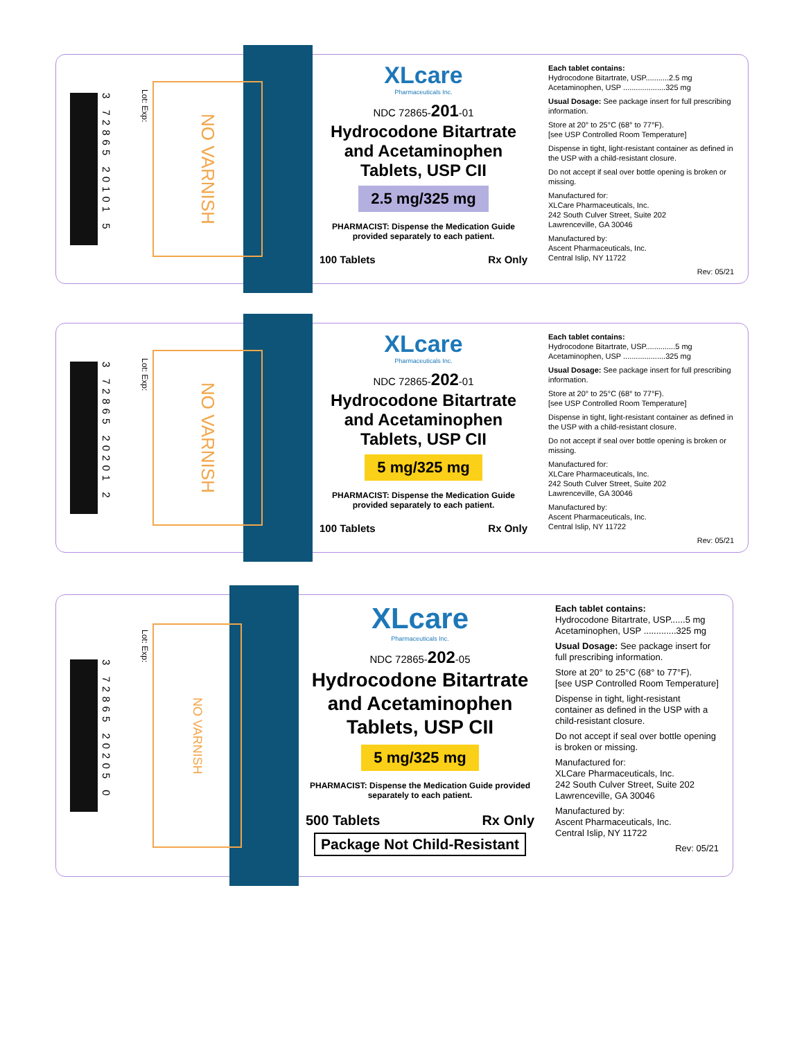3 72865 20101 5
Lot: Exp:
NO VARNISH
XLcare
Pharmaceuticals Inc.
NDC 72865-201-01
Hydrocodone Bitartrate and Acetaminophen Tablets, USP CII
2.5 mg/325 mg
PHARMACIST: Dispense the Medication Guide provided separately to each patient.
100 Tablets Rx Only
Each tablet contains:
Hydrocodone Bitartrate, USP...........2.5 mg
Acetaminophen, USP ....................325 mg
Usual Dosage: See package insert for full prescribing information.
Store at 20° to 25°C (68° to 77°F).
[see USP Controlled Room Temperature]
Dispense in tight, light-resistant container as defined in the USP with a child-resistant closure.
Do not accept if seal over bottle opening is broken or missing.
Manufactured for:
XLCare Pharmaceuticals, Inc.
242 South Culver Street, Suite 202
Lawrenceville, GA 30046
Manufactured by:
Ascent Pharmaceuticals, Inc.
Central Islip, NY 11722
Rev: 05/21
3 72865 20201 2
Lot: Exp:
NO VARNISH
XLcare
Pharmaceuticals Inc.
NDC 72865-202-01
Hydrocodone Bitartrate and Acetaminophen Tablets, USP CII
5 mg/325 mg
PHARMACIST: Dispense the Medication Guide provided separately to each patient.
100 Tablets Rx Only
Each tablet contains:
Hydrocodone Bitartrate, USP..............5 mg
Acetaminophen, USP ....................325 mg
Usual Dosage: See package insert for full prescribing information.
Store at 20° to 25°C (68° to 77°F).
[see USP Controlled Room Temperature]
Dispense in tight, light-resistant container as defined in the USP with a child-resistant closure.
Do not accept if seal over bottle opening is broken or missing.
Manufactured for:
XLCare Pharmaceuticals, Inc.
242 South Culver Street, Suite 202
Lawrenceville, GA 30046
Manufactured by:
Ascent Pharmaceuticals, Inc.
Central Islip, NY 11722
Rev: 05/21
3 72865 20205 0
Lot: Exp:
NO VARNISH
XLcare
Pharmaceuticals Inc.
NDC 72865-202-05
Hydrocodone Bitartrate and Acetaminophen Tablets, USP CII
5 mg/325 mg
PHARMACIST: Dispense the Medication Guide provided separately to each patient.
500 Tablets Rx Only
Package Not Child-Resistant
Each tablet contains:
Hydrocodone Bitartrate, USP......5 mg
Acetaminophen, USP .............325 mg
Usual Dosage: See package insert for full prescribing information.
Store at 20° to 25°C (68° to 77°F).
[see USP Controlled Room Temperature]
Dispense in tight, light-resistant container as defined in the USP with a child-resistant closure.
Do not accept if seal over bottle opening is broken or missing.
Manufactured for:
XLCare Pharmaceuticals, Inc.
242 South Culver Street, Suite 202
Lawrenceville, GA 30046
Manufactured by:
Ascent Pharmaceuticals, Inc.
Central Islip, NY 11722
Rev: 05/21